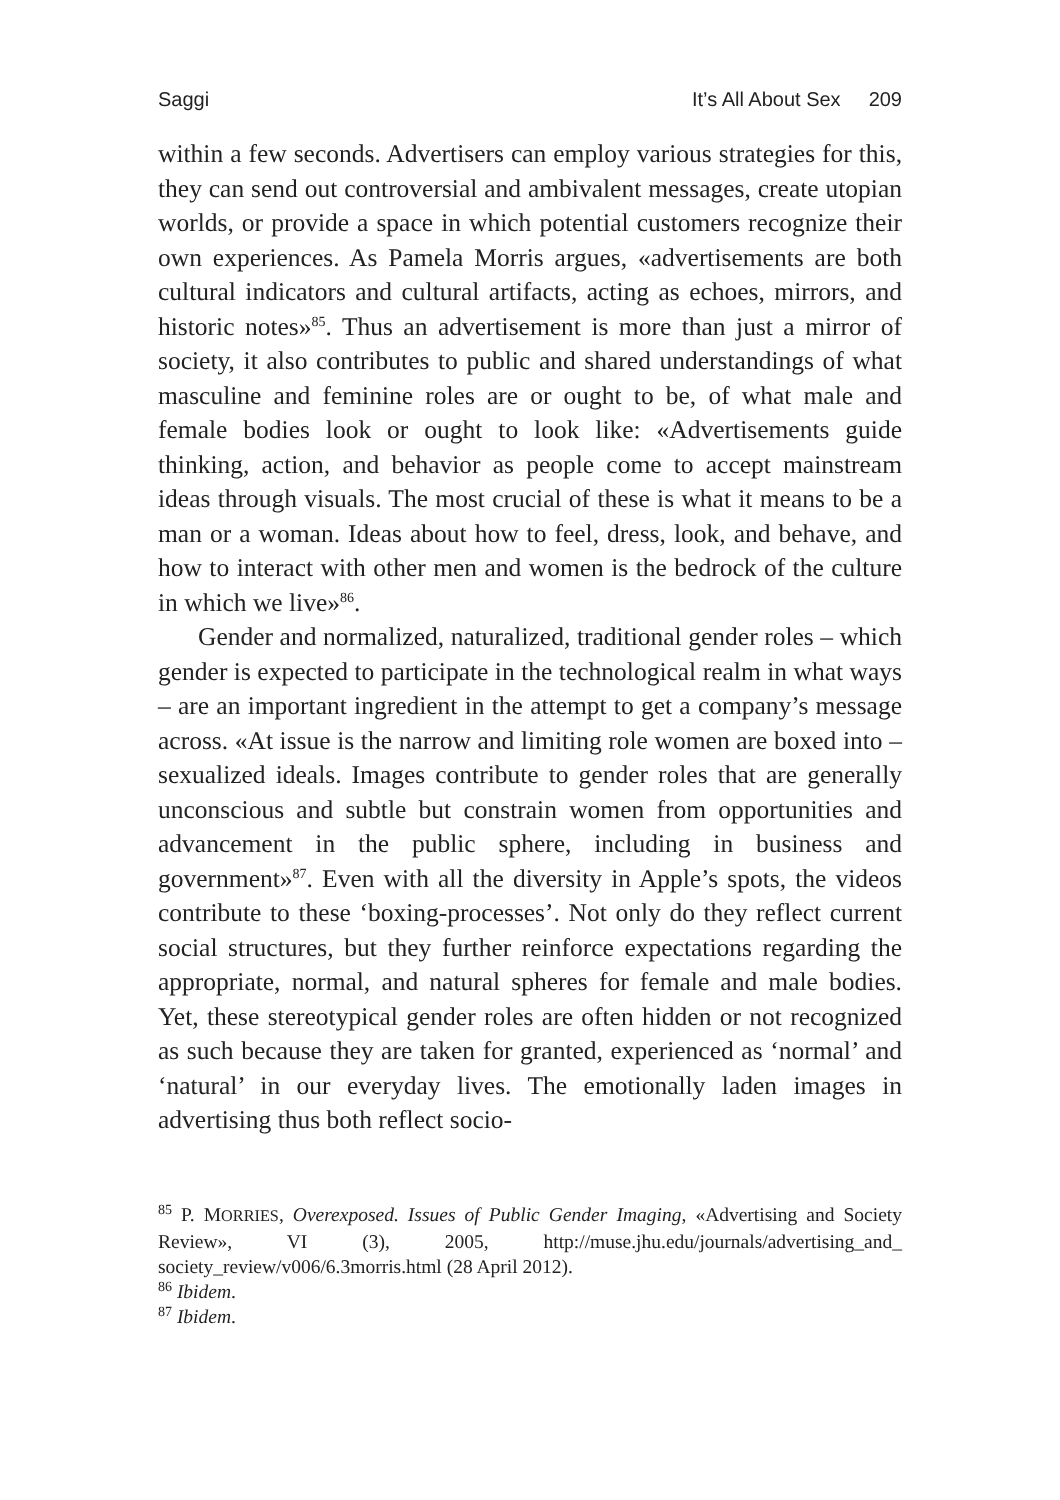Saggi It’s All About Sex 209
within a few seconds. Advertisers can employ various strategies for this, they can send out controversial and ambivalent messages, create utopian worlds, or provide a space in which potential customers recognize their own experiences. As Pamela Morris argues, «advertisements are both cultural indicators and cultural artifacts, acting as echoes, mirrors, and historic notes»<sup>85</sup>. Thus an advertisement is more than just a mirror of society, it also contributes to public and shared understandings of what masculine and feminine roles are or ought to be, of what male and female bodies look or ought to look like: «Advertisements guide thinking, action, and behavior as people come to accept mainstream ideas through visuals. The most crucial of these is what it means to be a man or a woman. Ideas about how to feel, dress, look, and behave, and how to interact with other men and women is the bedrock of the culture in which we live»<sup>86</sup>.
Gender and normalized, naturalized, traditional gender roles – which gender is expected to participate in the technological realm in what ways – are an important ingredient in the attempt to get a company’s message across. «At issue is the narrow and limiting role women are boxed into – sexualized ideals. Images contribute to gender roles that are generally unconscious and subtle but constrain women from opportunities and advancement in the public sphere, including in business and government»<sup>87</sup>. Even with all the diversity in Apple’s spots, the videos contribute to these ‘boxing-processes’. Not only do they reflect current social structures, but they further reinforce expectations regarding the appropriate, normal, and natural spheres for female and male bodies. Yet, these stereotypical gender roles are often hidden or not recognized as such because they are taken for granted, experienced as ‘normal’ and ‘natural’ in our everyday lives. The emotionally laden images in advertising thus both reflect socio-
<sup>85</sup> P. MORRIES, Overexposed. Issues of Public Gender Imaging, «Advertising and Society Review», VI (3), 2005, http://muse.jhu.edu/journals/advertising_and_ society_review/v006/6.3morris.html (28 April 2012).
<sup>86</sup> Ibidem.
<sup>87</sup> Ibidem.